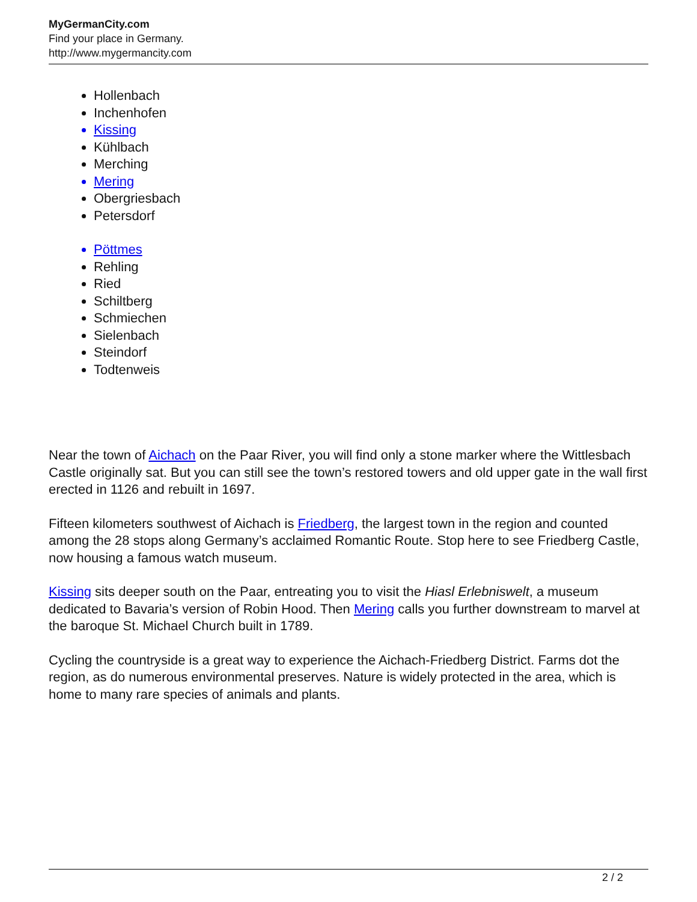MyGermanCity.com
Find your place in Germany.
http://www.mygermancity.com
Hollenbach
Inchenhofen
Kissing
Kühlbach
Merching
Mering
Obergriesbach
Petersdorf
Pöttmes
Rehling
Ried
Schiltberg
Schmiechen
Sielenbach
Steindorf
Todtenweis
Near the town of Aichach on the Paar River, you will find only a stone marker where the Wittlesbach Castle originally sat. But you can still see the town’s restored towers and old upper gate in the wall first erected in 1126 and rebuilt in 1697.
Fifteen kilometers southwest of Aichach is Friedberg, the largest town in the region and counted among the 28 stops along Germany’s acclaimed Romantic Route. Stop here to see Friedberg Castle, now housing a famous watch museum.
Kissing sits deeper south on the Paar, entreating you to visit the Hiasl Erlebniswelt, a museum dedicated to Bavaria’s version of Robin Hood. Then Mering calls you further downstream to marvel at the baroque St. Michael Church built in 1789.
Cycling the countryside is a great way to experience the Aichach-Friedberg District. Farms dot the region, as do numerous environmental preserves. Nature is widely protected in the area, which is home to many rare species of animals and plants.
2 / 2